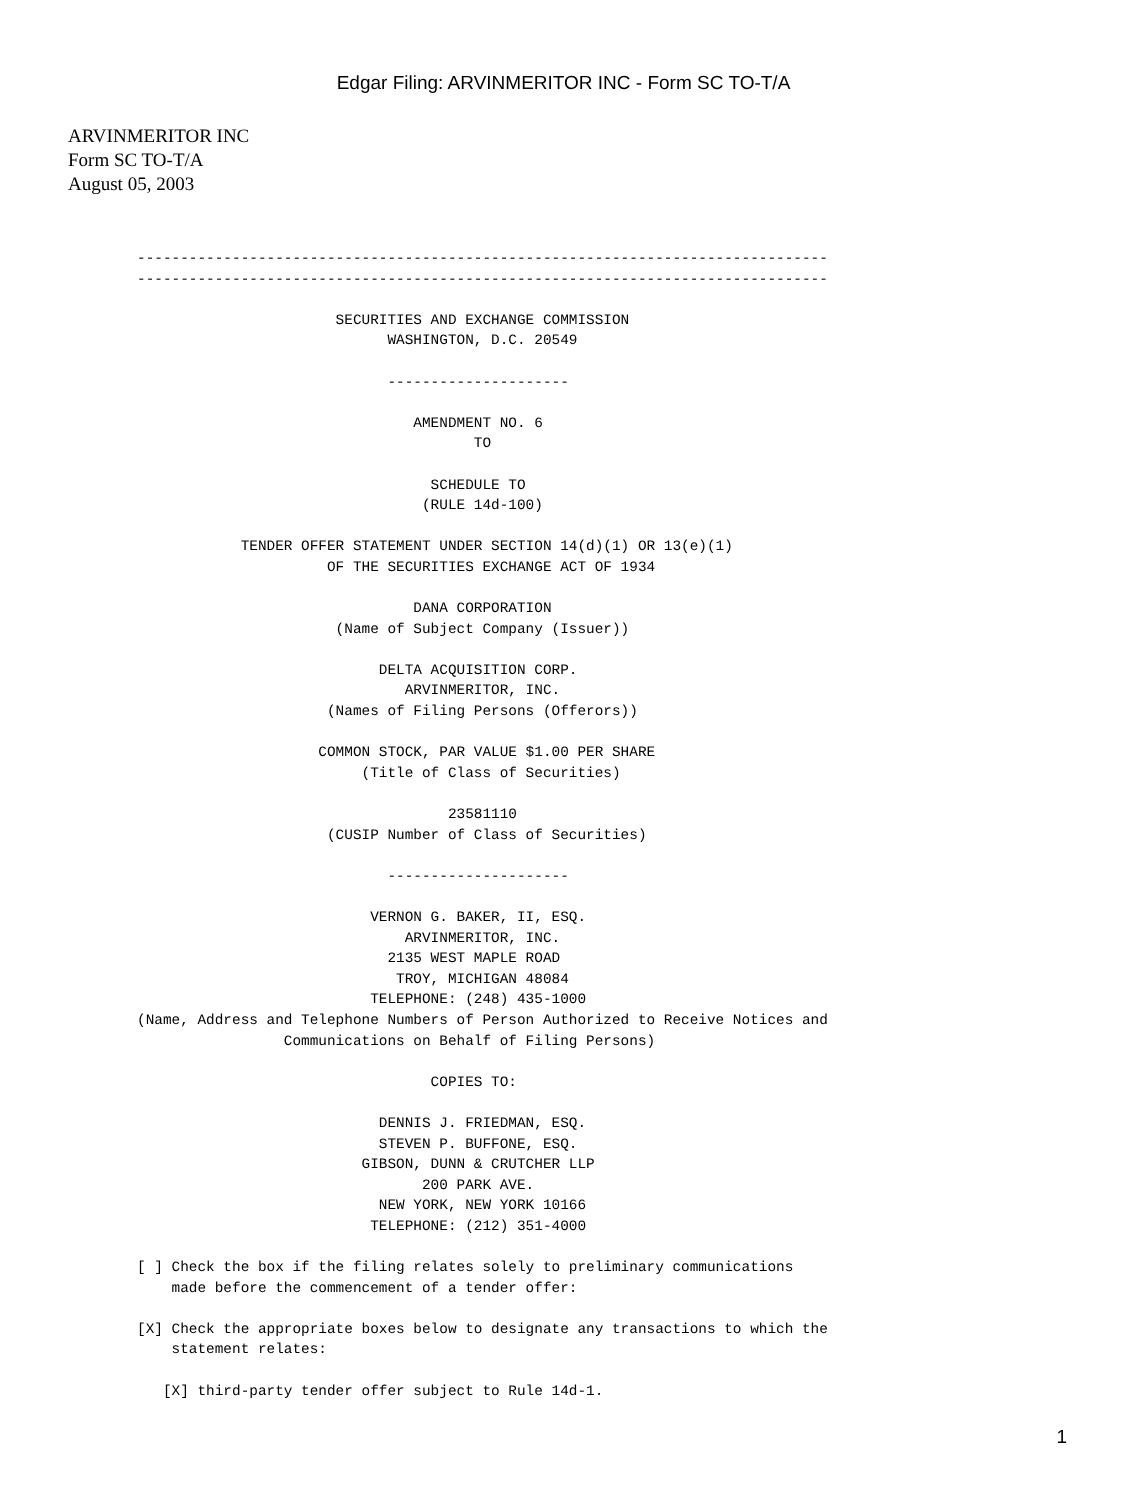Edgar Filing: ARVINMERITOR INC - Form SC TO-T/A
ARVINMERITOR INC
Form SC TO-T/A
August 05, 2003
--------------------------------------------------------------------------------
--------------------------------------------------------------------------------

                       SECURITIES AND EXCHANGE COMMISSION
                             WASHINGTON, D.C. 20549

                             ---------------------

                                AMENDMENT NO. 6
                                       TO

                                  SCHEDULE TO
                                 (RULE 14d-100)

            TENDER OFFER STATEMENT UNDER SECTION 14(d)(1) OR 13(e)(1)
                      OF THE SECURITIES EXCHANGE ACT OF 1934

                                DANA CORPORATION
                       (Name of Subject Company (Issuer))

                            DELTA ACQUISITION CORP.
                               ARVINMERITOR, INC.
                      (Names of Filing Persons (Offerors))

                     COMMON STOCK, PAR VALUE $1.00 PER SHARE
                          (Title of Class of Securities)

                                    23581110
                      (CUSIP Number of Class of Securities)

                             ---------------------

                           VERNON G. BAKER, II, ESQ.
                               ARVINMERITOR, INC.
                             2135 WEST MAPLE ROAD
                              TROY, MICHIGAN 48084
                           TELEPHONE: (248) 435-1000
(Name, Address and Telephone Numbers of Person Authorized to Receive Notices and
                 Communications on Behalf of Filing Persons)

                                  COPIES TO:

                            DENNIS J. FRIEDMAN, ESQ.
                            STEVEN P. BUFFONE, ESQ.
                          GIBSON, DUNN & CRUTCHER LLP
                                 200 PARK AVE.
                            NEW YORK, NEW YORK 10166
                           TELEPHONE: (212) 351-4000

[ ] Check the box if the filing relates solely to preliminary communications
    made before the commencement of a tender offer:

[X] Check the appropriate boxes below to designate any transactions to which the
    statement relates:

   [X] third-party tender offer subject to Rule 14d-1.
1